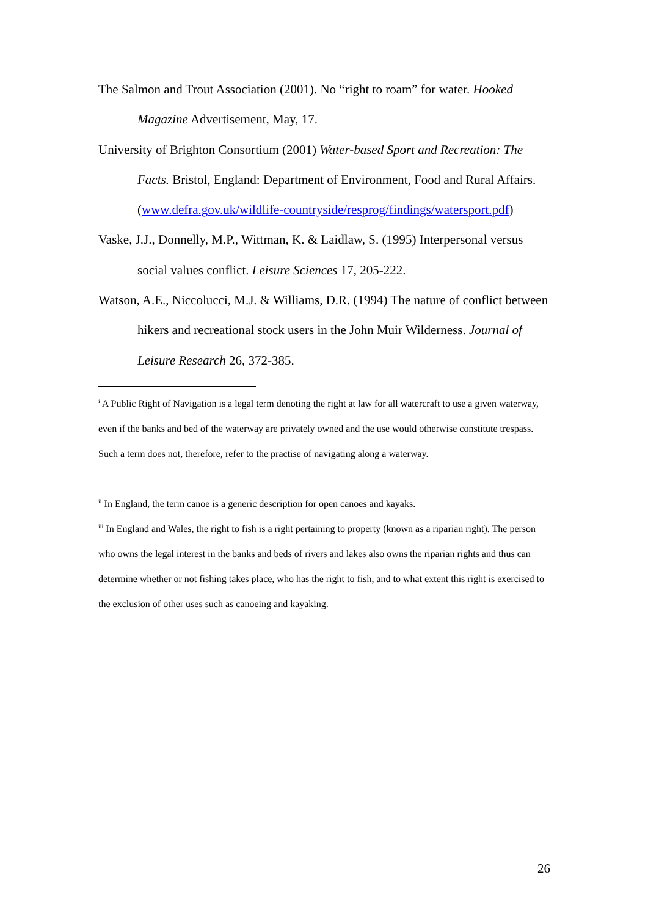The Salmon and Trout Association (2001). No “right to roam” for water. Hooked Magazine Advertisement, May, 17.
University of Brighton Consortium (2001) Water-based Sport and Recreation: The Facts. Bristol, England: Department of Environment, Food and Rural Affairs. (www.defra.gov.uk/wildlife-countryside/resprog/findings/watersport.pdf)
Vaske, J.J., Donnelly, M.P., Wittman, K. & Laidlaw, S. (1995) Interpersonal versus social values conflict. Leisure Sciences 17, 205-222.
Watson, A.E., Niccolucci, M.J. & Williams, D.R. (1994) The nature of conflict between hikers and recreational stock users in the John Muir Wilderness. Journal of Leisure Research 26, 372-385.
<sup>i</sup> A Public Right of Navigation is a legal term denoting the right at law for all watercraft to use a given waterway, even if the banks and bed of the waterway are privately owned and the use would otherwise constitute trespass. Such a term does not, therefore, refer to the practise of navigating along a waterway.
<sup>ii</sup> In England, the term canoe is a generic description for open canoes and kayaks.
<sup>iii</sup> In England and Wales, the right to fish is a right pertaining to property (known as a riparian right). The person who owns the legal interest in the banks and beds of rivers and lakes also owns the riparian rights and thus can determine whether or not fishing takes place, who has the right to fish, and to what extent this right is exercised to the exclusion of other uses such as canoeing and kayaking.
26